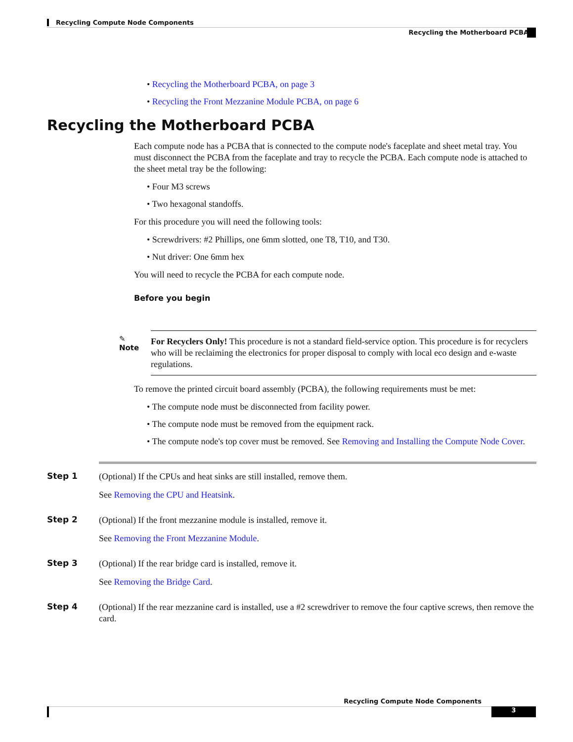Recycling Compute Node Components
Recycling the Motherboard PCBA
• Recycling the Motherboard PCBA, on page 3
• Recycling the Front Mezzanine Module PCBA, on page 6
Recycling the Motherboard PCBA
Each compute node has a PCBA that is connected to the compute node's faceplate and sheet metal tray. You must disconnect the PCBA from the faceplate and tray to recycle the PCBA. Each compute node is attached to the sheet metal tray be the following:
• Four M3 screws
• Two hexagonal standoffs.
For this procedure you will need the following tools:
• Screwdrivers: #2 Phillips, one 6mm slotted, one T8, T10, and T30.
• Nut driver: One 6mm hex
You will need to recycle the PCBA for each compute node.
Before you begin
✎
Note
For Recyclers Only! This procedure is not a standard field-service option. This procedure is for recyclers who will be reclaiming the electronics for proper disposal to comply with local eco design and e-waste regulations.
To remove the printed circuit board assembly (PCBA), the following requirements must be met:
• The compute node must be disconnected from facility power.
• The compute node must be removed from the equipment rack.
• The compute node's top cover must be removed. See Removing and Installing the Compute Node Cover.
Step 1
(Optional) If the CPUs and heat sinks are still installed, remove them.
See Removing the CPU and Heatsink.
Step 2
(Optional) If the front mezzanine module is installed, remove it.
See Removing the Front Mezzanine Module.
Step 3
(Optional) If the rear bridge card is installed, remove it.
See Removing the Bridge Card.
Step 4
(Optional) If the rear mezzanine card is installed, use a #2 screwdriver to remove the four captive screws, then remove the card.
Recycling Compute Node Components
3